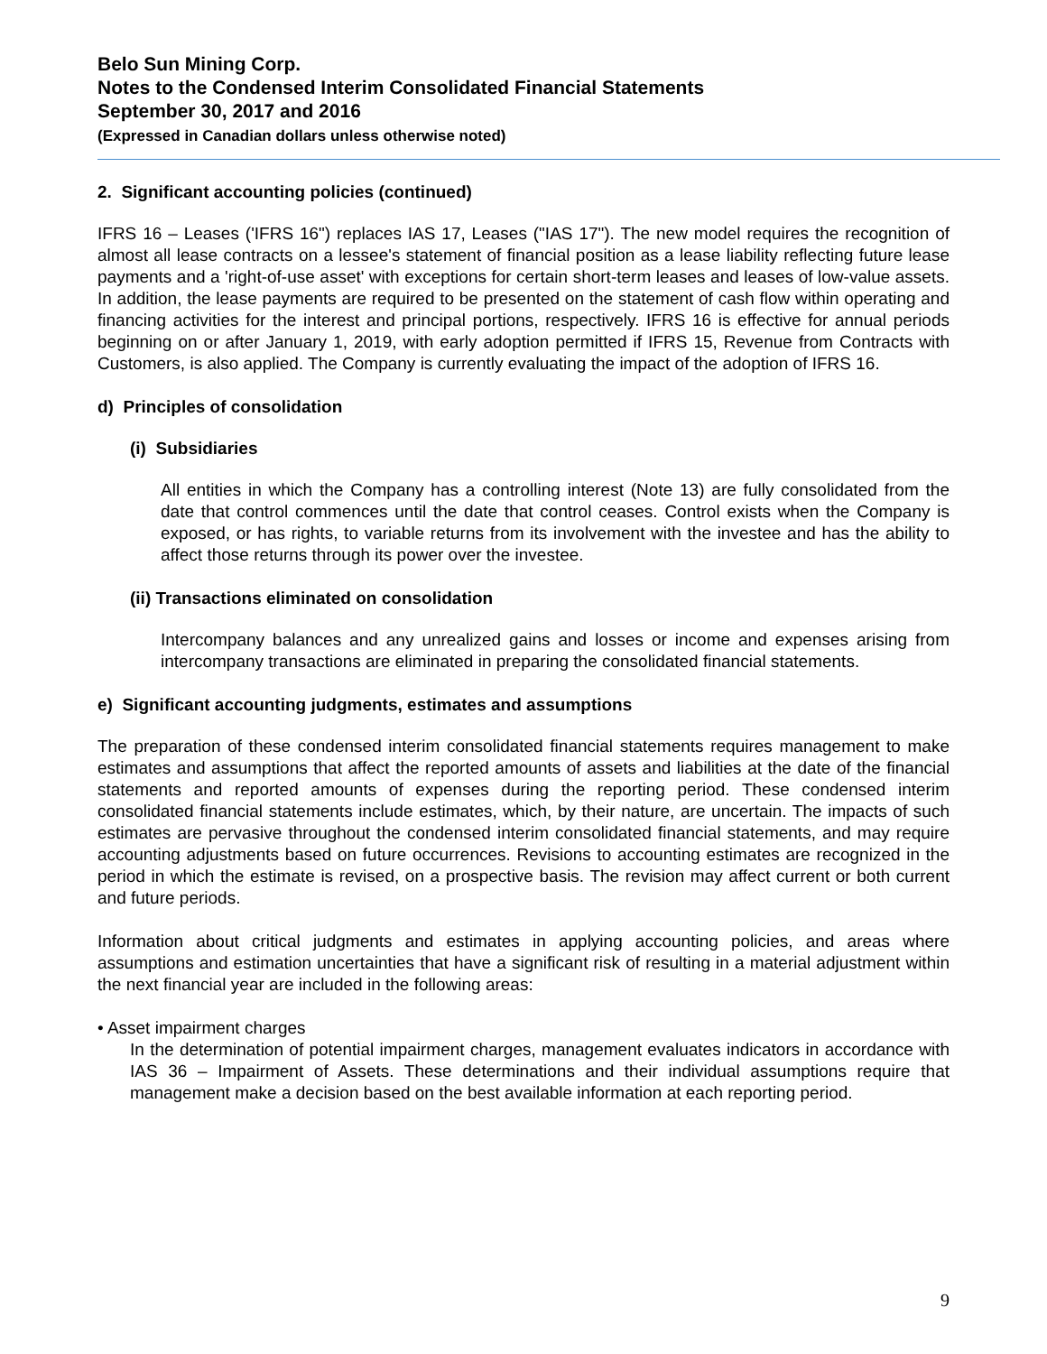Belo Sun Mining Corp.
Notes to the Condensed Interim Consolidated Financial Statements
September 30, 2017 and 2016
(Expressed in Canadian dollars unless otherwise noted)
2. Significant accounting policies (continued)
IFRS 16 – Leases ('IFRS 16") replaces IAS 17, Leases ("IAS 17"). The new model requires the recognition of almost all lease contracts on a lessee's statement of financial position as a lease liability reflecting future lease payments and a 'right-of-use asset' with exceptions for certain short-term leases and leases of low-value assets. In addition, the lease payments are required to be presented on the statement of cash flow within operating and financing activities for the interest and principal portions, respectively. IFRS 16 is effective for annual periods beginning on or after January 1, 2019, with early adoption permitted if IFRS 15, Revenue from Contracts with Customers, is also applied. The Company is currently evaluating the impact of the adoption of IFRS 16.
d) Principles of consolidation
(i) Subsidiaries
All entities in which the Company has a controlling interest (Note 13) are fully consolidated from the date that control commences until the date that control ceases. Control exists when the Company is exposed, or has rights, to variable returns from its involvement with the investee and has the ability to affect those returns through its power over the investee.
(ii) Transactions eliminated on consolidation
Intercompany balances and any unrealized gains and losses or income and expenses arising from intercompany transactions are eliminated in preparing the consolidated financial statements.
e) Significant accounting judgments, estimates and assumptions
The preparation of these condensed interim consolidated financial statements requires management to make estimates and assumptions that affect the reported amounts of assets and liabilities at the date of the financial statements and reported amounts of expenses during the reporting period. These condensed interim consolidated financial statements include estimates, which, by their nature, are uncertain. The impacts of such estimates are pervasive throughout the condensed interim consolidated financial statements, and may require accounting adjustments based on future occurrences. Revisions to accounting estimates are recognized in the period in which the estimate is revised, on a prospective basis. The revision may affect current or both current and future periods.
Information about critical judgments and estimates in applying accounting policies, and areas where assumptions and estimation uncertainties that have a significant risk of resulting in a material adjustment within the next financial year are included in the following areas:
• Asset impairment charges
In the determination of potential impairment charges, management evaluates indicators in accordance with IAS 36 – Impairment of Assets. These determinations and their individual assumptions require that management make a decision based on the best available information at each reporting period.
9